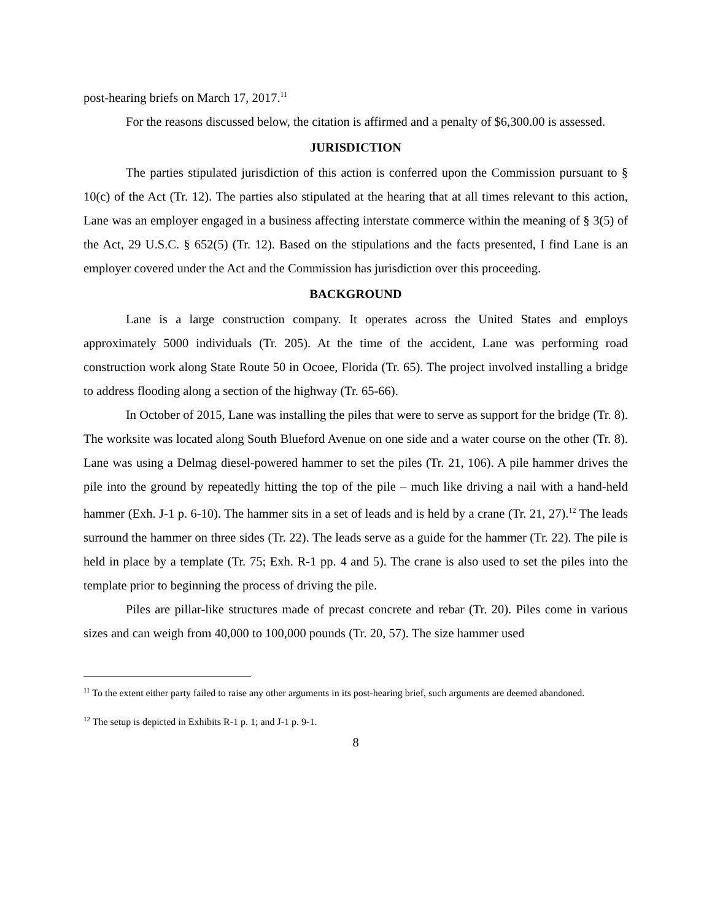post-hearing briefs on March 17, 2017.<sup>11</sup>
For the reasons discussed below, the citation is affirmed and a penalty of $6,300.00 is assessed.
JURISDICTION
The parties stipulated jurisdiction of this action is conferred upon the Commission pursuant to § 10(c) of the Act (Tr. 12). The parties also stipulated at the hearing that at all times relevant to this action, Lane was an employer engaged in a business affecting interstate commerce within the meaning of § 3(5) of the Act, 29 U.S.C. § 652(5) (Tr. 12). Based on the stipulations and the facts presented, I find Lane is an employer covered under the Act and the Commission has jurisdiction over this proceeding.
BACKGROUND
Lane is a large construction company. It operates across the United States and employs approximately 5000 individuals (Tr. 205). At the time of the accident, Lane was performing road construction work along State Route 50 in Ocoee, Florida (Tr. 65). The project involved installing a bridge to address flooding along a section of the highway (Tr. 65-66).
In October of 2015, Lane was installing the piles that were to serve as support for the bridge (Tr. 8). The worksite was located along South Blueford Avenue on one side and a water course on the other (Tr. 8). Lane was using a Delmag diesel-powered hammer to set the piles (Tr. 21, 106). A pile hammer drives the pile into the ground by repeatedly hitting the top of the pile – much like driving a nail with a hand-held hammer (Exh. J-1 p. 6-10). The hammer sits in a set of leads and is held by a crane (Tr. 21, 27).<sup>12</sup> The leads surround the hammer on three sides (Tr. 22). The leads serve as a guide for the hammer (Tr. 22). The pile is held in place by a template (Tr. 75; Exh. R-1 pp. 4 and 5). The crane is also used to set the piles into the template prior to beginning the process of driving the pile.
Piles are pillar-like structures made of precast concrete and rebar (Tr. 20). Piles come in various sizes and can weigh from 40,000 to 100,000 pounds (Tr. 20, 57). The size hammer used
<sup>11</sup> To the extent either party failed to raise any other arguments in its post-hearing brief, such arguments are deemed abandoned.
<sup>12</sup> The setup is depicted in Exhibits R-1 p. 1; and J-1 p. 9-1.
8